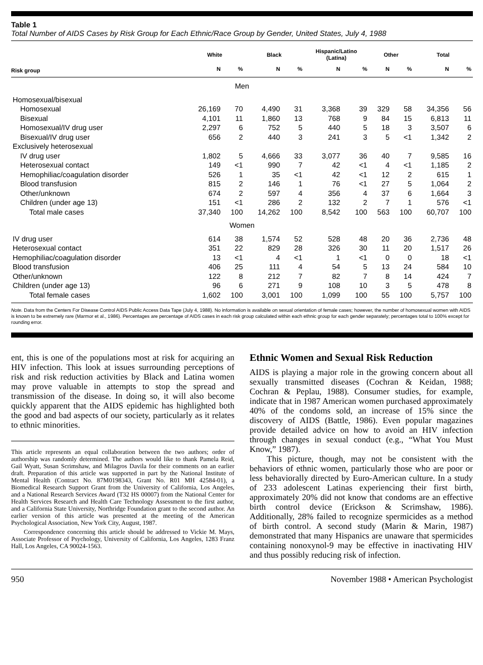Table 1
Total Number of AIDS Cases by Risk Group for Each Ethnic/Race Group by Gender, United States, July 4, 1988
| | White | | Black | | Hispanic/Latino (Latina) | | Other | | Total | |
| --- | --- | --- | --- | --- | --- | --- | --- | --- | --- | --- |
| Risk group | N | % | N | % | N | % | N | % | N | % |
| Men | | | | | | | | | | |
| Homosexual/bisexual | | | | | | | | | | |
| Homosexual | 26,169 | 70 | 4,490 | 31 | 3,368 | 39 | 329 | 58 | 34,356 | 56 |
| Bisexual | 4,101 | 11 | 1,860 | 13 | 768 | 9 | 84 | 15 | 6,813 | 11 |
| Homosexual/IV drug user | 2,297 | 6 | 752 | 5 | 440 | 5 | 18 | 3 | 3,507 | 6 |
| Bisexual/IV drug user | 656 | 2 | 440 | 3 | 241 | 3 | 5 | <1 | 1,342 | 2 |
| Exclusively heterosexual | | | | | | | | | | |
| IV drug user | 1,802 | 5 | 4,666 | 33 | 3,077 | 36 | 40 | 7 | 9,585 | 16 |
| Heterosexual contact | 149 | <1 | 990 | 7 | 42 | <1 | 4 | <1 | 1,185 | 2 |
| Hemophiliac/coagulation disorder | 526 | 1 | 35 | <1 | 42 | <1 | 12 | 2 | 615 | 1 |
| Blood transfusion | 815 | 2 | 146 | 1 | 76 | <1 | 27 | 5 | 1,064 | 2 |
| Other/unknown | 674 | 2 | 597 | 4 | 356 | 4 | 37 | 6 | 1,664 | 3 |
| Children (under age 13) | 151 | <1 | 286 | 2 | 132 | 2 | 7 | 1 | 576 | <1 |
| Total male cases | 37,340 | 100 | 14,262 | 100 | 8,542 | 100 | 563 | 100 | 60,707 | 100 |
| Women | | | | | | | | | | |
| IV drug user | 614 | 38 | 1,574 | 52 | 528 | 48 | 20 | 36 | 2,736 | 48 |
| Heterosexual contact | 351 | 22 | 829 | 28 | 326 | 30 | 11 | 20 | 1,517 | 26 |
| Hemophiliac/coagulation disorder | 13 | <1 | 4 | <1 | 1 | <1 | 0 | 0 | 18 | <1 |
| Blood transfusion | 406 | 25 | 111 | 4 | 54 | 5 | 13 | 24 | 584 | 10 |
| Other/unknown | 122 | 8 | 212 | 7 | 82 | 7 | 8 | 14 | 424 | 7 |
| Children (under age 13) | 96 | 6 | 271 | 9 | 108 | 10 | 3 | 5 | 478 | 8 |
| Total female cases | 1,602 | 100 | 3,001 | 100 | 1,099 | 100 | 55 | 100 | 5,757 | 100 |
Note. Data from the Centers For Disease Control AIDS Public Access Data Tape (July 4, 1988). No information is available on sexual orientation of female cases; however, the number of homosexual women with AIDS is known to be extremely rare (Marmor et al., 1986). Percentages are percentage of AIDS cases in each risk group calculated within each ethnic group for each gender separately; percentages total to 100% except for rounding error.
ent, this is one of the populations most at risk for acquiring an HIV infection. This look at issues surrounding perceptions of risk and risk reduction activities by Black and Latina women may prove valuable in attempts to stop the spread and transmission of the disease. In doing so, it will also become quickly apparent that the AIDS epidemic has highlighted both the good and bad aspects of our society, particularly as it relates to ethnic minorities.
This article represents an equal collaboration between the two authors; order of authorship was randomly determined. The authors would like to thank Pamela Reid, Gail Wyatt, Susan Scrimshaw, and Milagros Davila for their comments on an earlier draft. Preparation of this article was supported in part by the National Institute of Mental Health (Contract No. 87M0198343, Grant No. R01 MH 42584-01), a Biomedical Research Support Grant from the University of California, Los Angeles, and a National Research Services Award (T32 HS 00007) from the National Center for Health Services Research and Health Care Technology Assessment to the first author, and a California State University, Northridge Foundation grant to the second author. An earlier version of this article was presented at the meeting of the American Psychological Association, New York City, August, 1987.
Correspondence concerning this article should be addressed to Vickie M. Mays, Associate Professor of Psychology, University of California, Los Angeles, 1283 Franz Hall, Los Angeles, CA 90024-1563.
Ethnic Women and Sexual Risk Reduction
AIDS is playing a major role in the growing concern about all sexually transmitted diseases (Cochran & Keidan, 1988; Cochran & Peplau, 1988). Consumer studies, for example, indicate that in 1987 American women purchased approximately 40% of the condoms sold, an increase of 15% since the discovery of AIDS (Battle, 1986). Even popular magazines provide detailed advice on how to avoid an HIV infection through changes in sexual conduct (e.g., “What You Must Know,” 1987).
This picture, though, may not be consistent with the behaviors of ethnic women, particularly those who are poor or less behaviorally directed by Euro-American culture. In a study of 233 adolescent Latinas experiencing their first birth, approximately 20% did not know that condoms are an effective birth control device (Erickson & Scrimshaw, 1986). Additionally, 28% failed to recognize spermicides as a method of birth control. A second study (Marin & Marin, 1987) demonstrated that many Hispanics are unaware that spermicides containing nonoxynol-9 may be effective in inactivating HIV and thus possibly reducing risk of infection.
950 November 1988 • American Psychologist